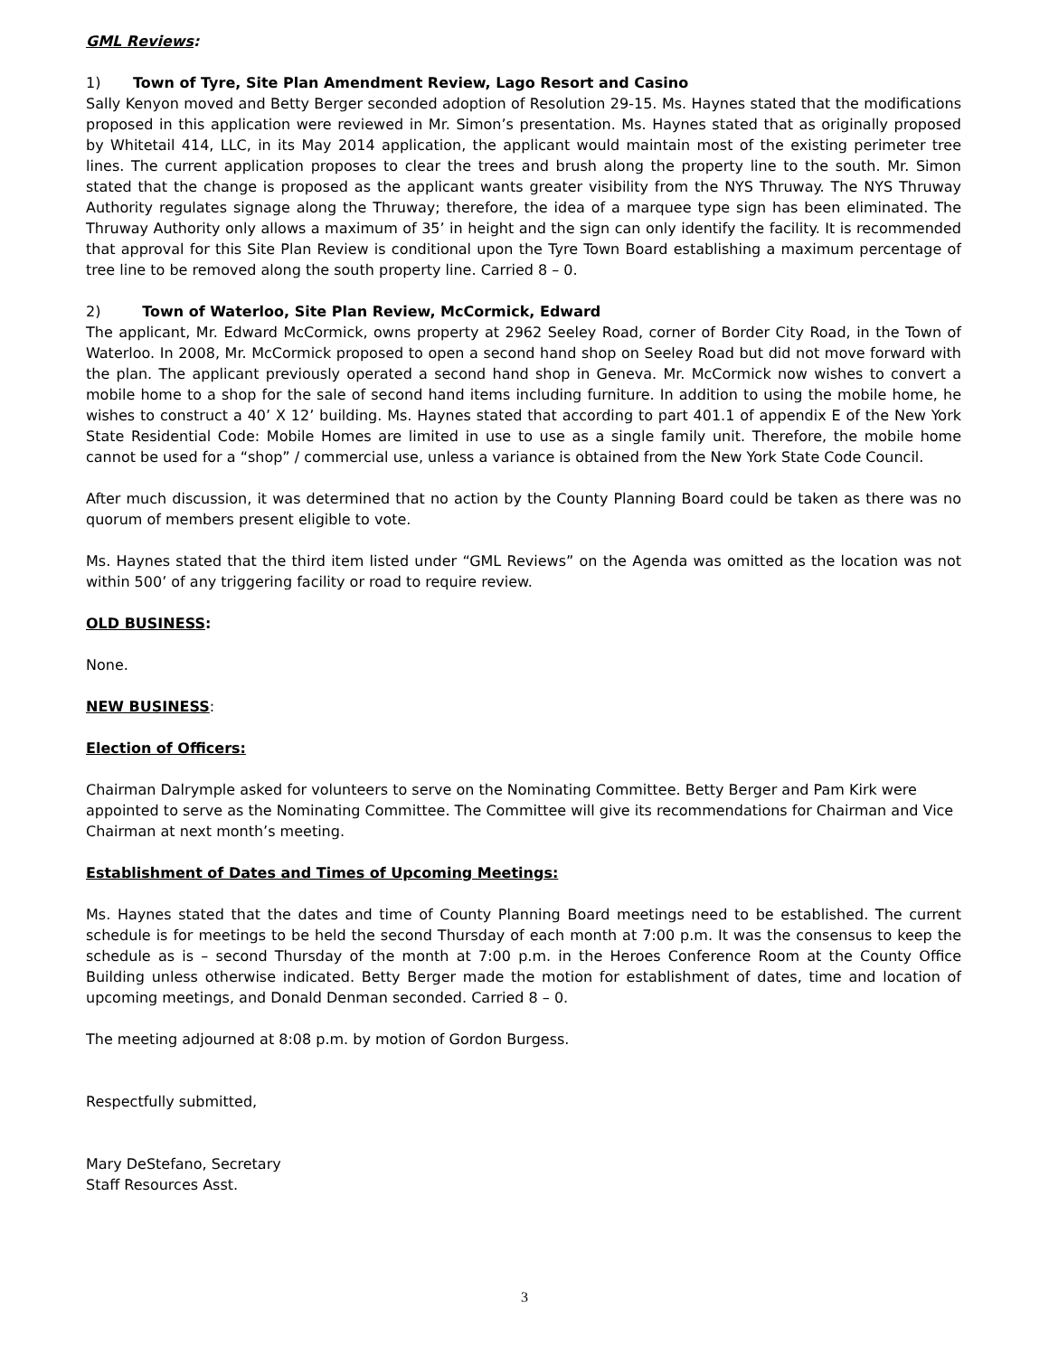GML Reviews:
1) Town of Tyre, Site Plan Amendment Review, Lago Resort and Casino
Sally Kenyon moved and Betty Berger seconded adoption of Resolution 29-15. Ms. Haynes stated that the modifications proposed in this application were reviewed in Mr. Simon’s presentation. Ms. Haynes stated that as originally proposed by Whitetail 414, LLC, in its May 2014 application, the applicant would maintain most of the existing perimeter tree lines. The current application proposes to clear the trees and brush along the property line to the south. Mr. Simon stated that the change is proposed as the applicant wants greater visibility from the NYS Thruway. The NYS Thruway Authority regulates signage along the Thruway; therefore, the idea of a marquee type sign has been eliminated. The Thruway Authority only allows a maximum of 35’ in height and the sign can only identify the facility. It is recommended that approval for this Site Plan Review is conditional upon the Tyre Town Board establishing a maximum percentage of tree line to be removed along the south property line. Carried 8 – 0.
2) Town of Waterloo, Site Plan Review, McCormick, Edward
The applicant, Mr. Edward McCormick, owns property at 2962 Seeley Road, corner of Border City Road, in the Town of Waterloo. In 2008, Mr. McCormick proposed to open a second hand shop on Seeley Road but did not move forward with the plan. The applicant previously operated a second hand shop in Geneva. Mr. McCormick now wishes to convert a mobile home to a shop for the sale of second hand items including furniture. In addition to using the mobile home, he wishes to construct a 40’ X 12’ building. Ms. Haynes stated that according to part 401.1 of appendix E of the New York State Residential Code: Mobile Homes are limited in use to use as a single family unit. Therefore, the mobile home cannot be used for a “shop” / commercial use, unless a variance is obtained from the New York State Code Council.
After much discussion, it was determined that no action by the County Planning Board could be taken as there was no quorum of members present eligible to vote.
Ms. Haynes stated that the third item listed under “GML Reviews” on the Agenda was omitted as the location was not within 500’ of any triggering facility or road to require review.
OLD BUSINESS:
None.
NEW BUSINESS:
Election of Officers:
Chairman Dalrymple asked for volunteers to serve on the Nominating Committee. Betty Berger and Pam Kirk were appointed to serve as the Nominating Committee. The Committee will give its recommendations for Chairman and Vice Chairman at next month’s meeting.
Establishment of Dates and Times of Upcoming Meetings:
Ms. Haynes stated that the dates and time of County Planning Board meetings need to be established. The current schedule is for meetings to be held the second Thursday of each month at 7:00 p.m. It was the consensus to keep the schedule as is – second Thursday of the month at 7:00 p.m. in the Heroes Conference Room at the County Office Building unless otherwise indicated. Betty Berger made the motion for establishment of dates, time and location of upcoming meetings, and Donald Denman seconded. Carried 8 – 0.
The meeting adjourned at 8:08 p.m. by motion of Gordon Burgess.
Respectfully submitted,
Mary DeStefano, Secretary
Staff Resources Asst.
3